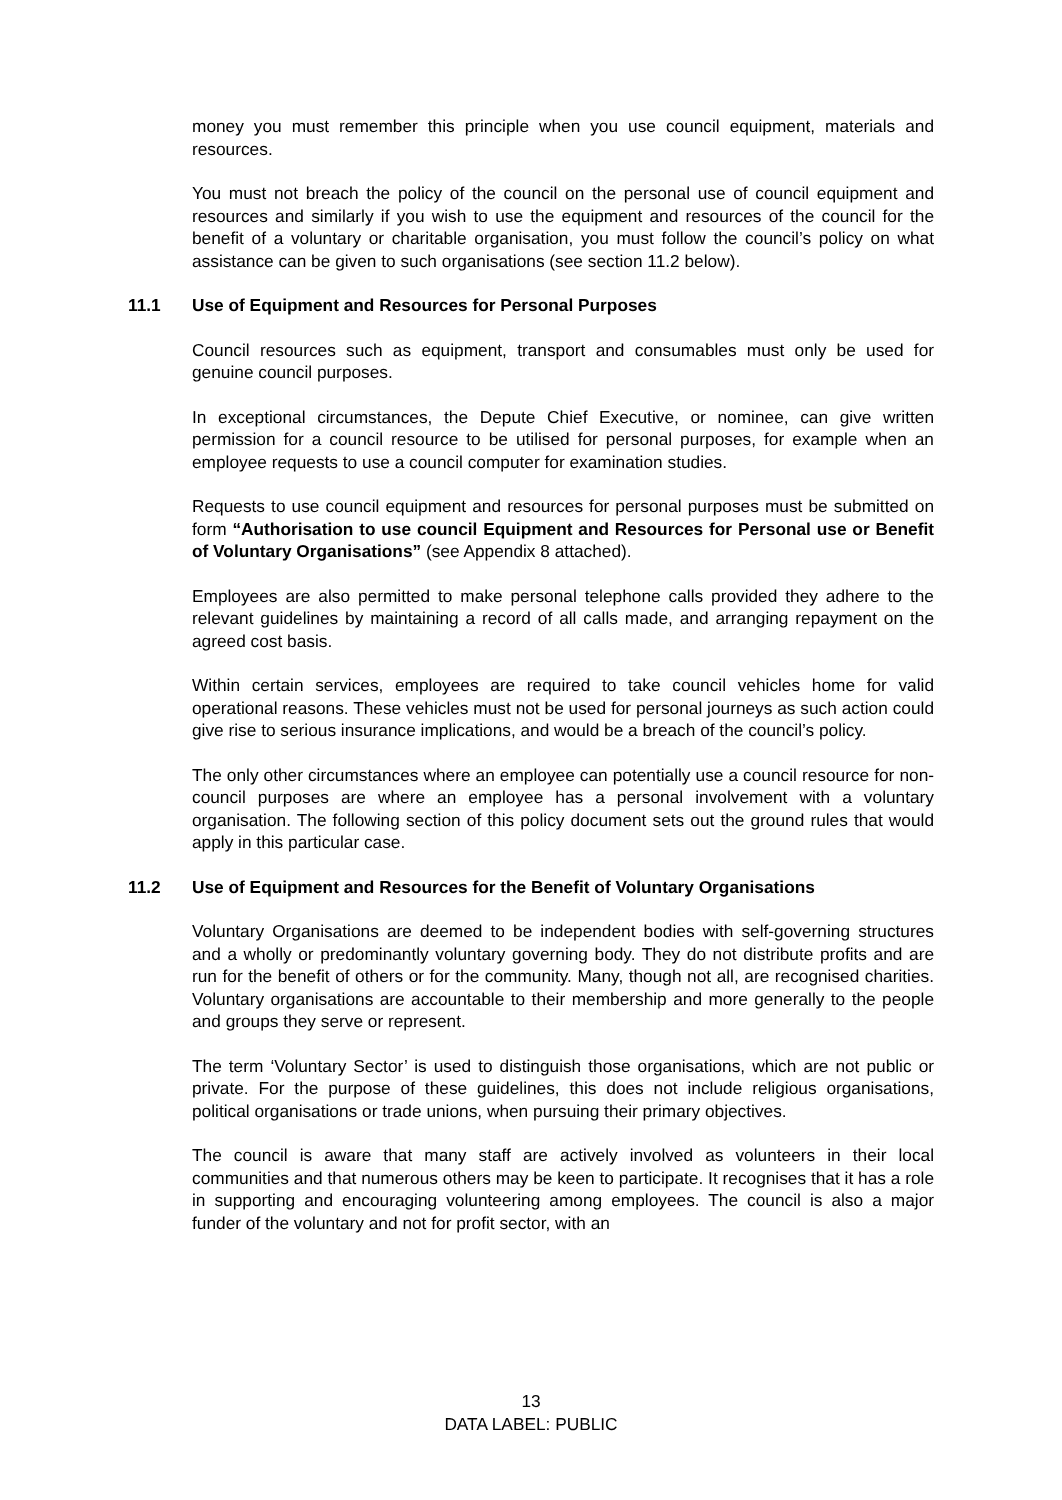money you must remember this principle when you use council equipment, materials and resources.
You must not breach the policy of the council on the personal use of council equipment and resources and similarly if you wish to use the equipment and resources of the council for the benefit of a voluntary or charitable organisation, you must follow the council’s policy on what assistance can be given to such organisations (see section 11.2 below).
11.1 Use of Equipment and Resources for Personal Purposes
Council resources such as equipment, transport and consumables must only be used for genuine council purposes.
In exceptional circumstances, the Depute Chief Executive, or nominee, can give written permission for a council resource to be utilised for personal purposes, for example when an employee requests to use a council computer for examination studies.
Requests to use council equipment and resources for personal purposes must be submitted on form “Authorisation to use council Equipment and Resources for Personal use or Benefit of Voluntary Organisations” (see Appendix 8 attached).
Employees are also permitted to make personal telephone calls provided they adhere to the relevant guidelines by maintaining a record of all calls made, and arranging repayment on the agreed cost basis.
Within certain services, employees are required to take council vehicles home for valid operational reasons. These vehicles must not be used for personal journeys as such action could give rise to serious insurance implications, and would be a breach of the council’s policy.
The only other circumstances where an employee can potentially use a council resource for non-council purposes are where an employee has a personal involvement with a voluntary organisation. The following section of this policy document sets out the ground rules that would apply in this particular case.
11.2 Use of Equipment and Resources for the Benefit of Voluntary Organisations
Voluntary Organisations are deemed to be independent bodies with self-governing structures and a wholly or predominantly voluntary governing body. They do not distribute profits and are run for the benefit of others or for the community. Many, though not all, are recognised charities. Voluntary organisations are accountable to their membership and more generally to the people and groups they serve or represent.
The term ‘Voluntary Sector’ is used to distinguish those organisations, which are not public or private. For the purpose of these guidelines, this does not include religious organisations, political organisations or trade unions, when pursuing their primary objectives.
The council is aware that many staff are actively involved as volunteers in their local communities and that numerous others may be keen to participate. It recognises that it has a role in supporting and encouraging volunteering among employees. The council is also a major funder of the voluntary and not for profit sector, with an
13
DATA LABEL: PUBLIC